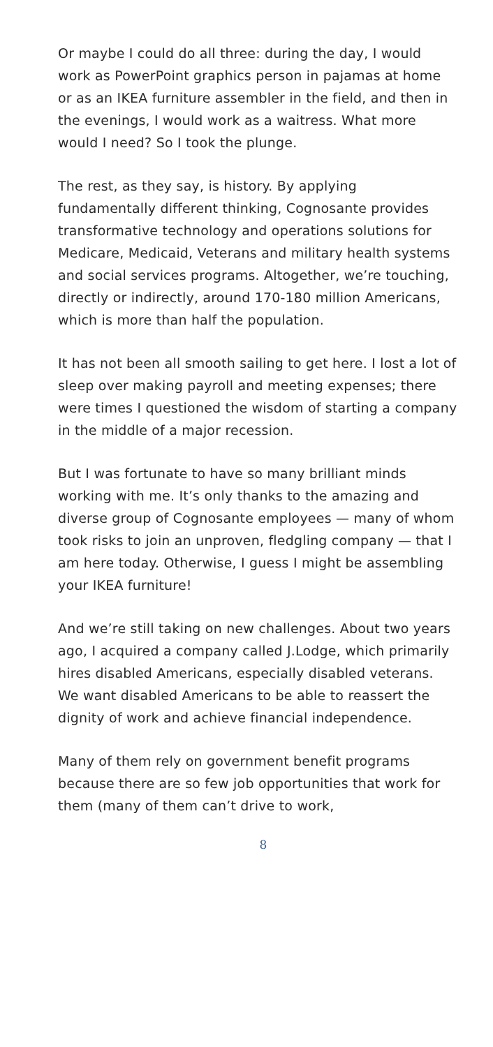Or maybe I could do all three: during the day, I would work as PowerPoint graphics person in pajamas at home or as an IKEA furniture assembler in the field, and then in the evenings, I would work as a waitress. What more would I need? So I took the plunge.
The rest, as they say, is history. By applying fundamentally different thinking, Cognosante provides transformative technology and operations solutions for Medicare, Medicaid, Veterans and military health systems and social services programs. Altogether, we’re touching, directly or indirectly, around 170-180 million Americans, which is more than half the population.
It has not been all smooth sailing to get here. I lost a lot of sleep over making payroll and meeting expenses; there were times I questioned the wisdom of starting a company in the middle of a major recession.
But I was fortunate to have so many brilliant minds working with me. It’s only thanks to the amazing and diverse group of Cognosante employees — many of whom took risks to join an unproven, fledgling company — that I am here today. Otherwise, I guess I might be assembling your IKEA furniture!
And we’re still taking on new challenges. About two years ago, I acquired a company called J.Lodge, which primarily hires disabled Americans, especially disabled veterans. We want disabled Americans to be able to reassert the dignity of work and achieve financial independence.
Many of them rely on government benefit programs because there are so few job opportunities that work for them (many of them can’t drive to work,
8